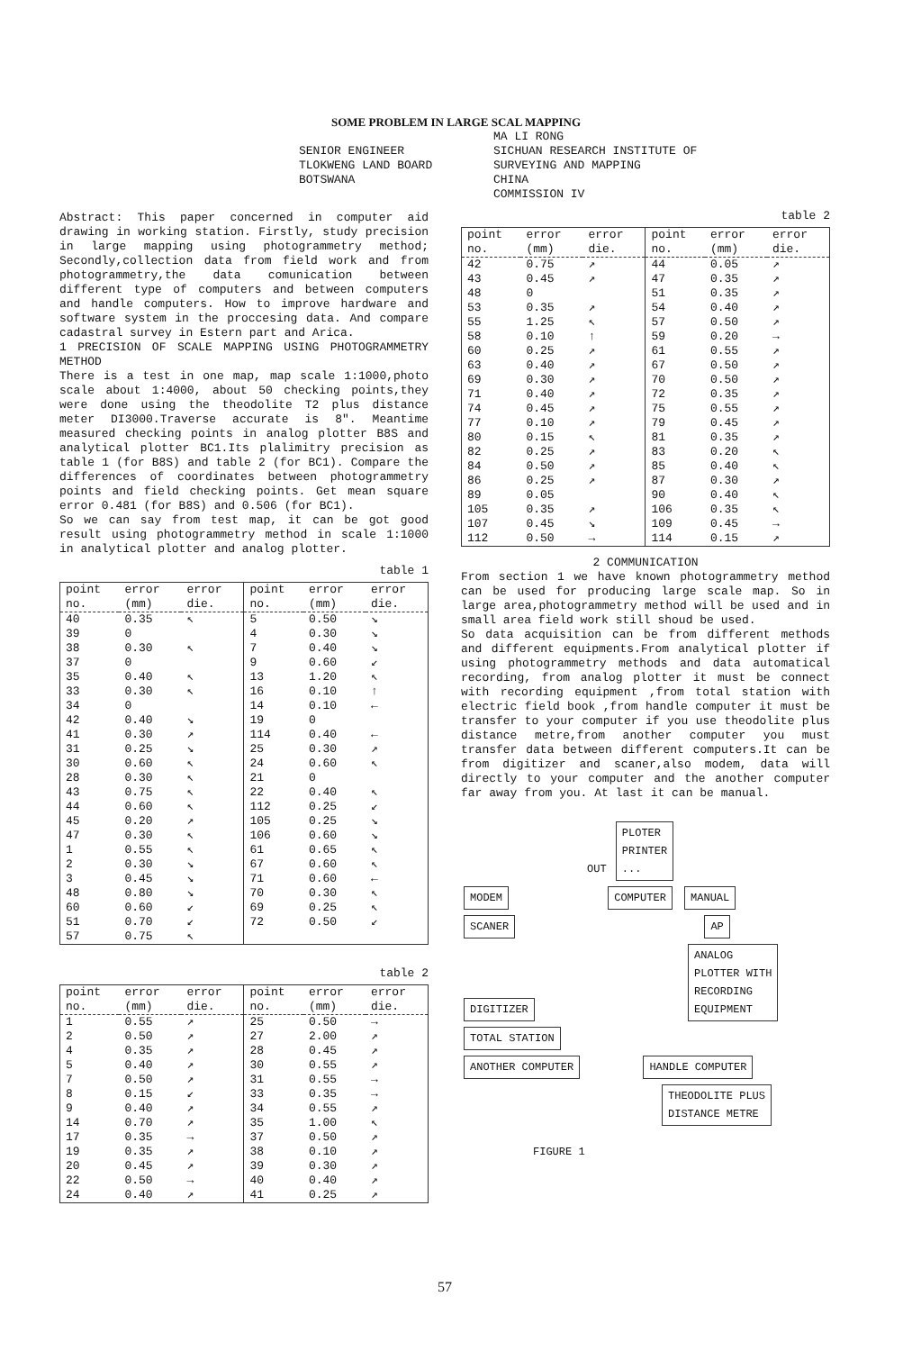SOME PROBLEM IN LARGE SCAL MAPPING
SENIOR ENGINEER
TLOKWENG LAND BOARD
BOTSWANA
MA LI RONG
SICHUAN RESEARCH INSTITUTE OF
SURVEYING AND MAPPING
CHINA
COMMISSION IV
Abstract: This paper concerned in computer aid drawing in working station. Firstly, study precision in large mapping using photogrammetry method; Secondly,collection data from field work and from photogrammetry,the data comunication between different type of computers and between computers and handle computers. How to improve hardware and software system in the proccesing data. And compare cadastral survey in Estern part and Arica.
1 PRECISION OF SCALE MAPPING USING PHOTOGRAMMETRY METHOD
There is a test in one map, map scale 1:1000,photo scale about 1:4000, about 50 checking points,they were done using the theodolite T2 plus distance meter DI3000.Traverse accurate is 8". Meantime measured checking points in analog plotter B8S and analytical plotter BC1.Its plalimitry precision as table 1 (for B8S) and table 2 (for BC1). Compare the differences of coordinates between photogrammetry points and field checking points. Get mean square error 0.481 (for B8S) and 0.506 (for BC1).
So we can say from test map, it can be got good result using photogrammetry method in scale 1:1000 in analytical plotter and analog plotter.
table 1
| point no. | error (mm) | error die. | point no. | error (mm) | error die. |
| --- | --- | --- | --- | --- | --- |
| 40 | 0.35 | ↖ | 5 | 0.50 | ↘ |
| 39 | 0 | | 4 | 0.30 | ↘ |
| 38 | 0.30 | ↖ | 7 | 0.40 | ↘ |
| 37 | 0 | | 9 | 0.60 | ↙ |
| 35 | 0.40 | ↖ | 13 | 1.20 | ↖ |
| 33 | 0.30 | ↖ | 16 | 0.10 | ↑ |
| 34 | 0 | | 14 | 0.10 | ← |
| 42 | 0.40 | ↘ | 19 | 0 | |
| 41 | 0.30 | ↗ | 114 | 0.40 | ← |
| 31 | 0.25 | ↘ | 25 | 0.30 | ↗ |
| 30 | 0.60 | ↖ | 24 | 0.60 | ↖ |
| 28 | 0.30 | ↖ | 21 | 0 | |
| 43 | 0.75 | ↖ | 22 | 0.40 | ↖ |
| 44 | 0.60 | ↖ | 112 | 0.25 | ↙ |
| 45 | 0.20 | ↗ | 105 | 0.25 | ↘ |
| 47 | 0.30 | ↖ | 106 | 0.60 | ↘ |
| 1 | 0.55 | ↖ | 61 | 0.65 | ↖ |
| 2 | 0.30 | ↘ | 67 | 0.60 | ↖ |
| 3 | 0.45 | ↘ | 71 | 0.60 | ← |
| 48 | 0.80 | ↘ | 70 | 0.30 | ↖ |
| 60 | 0.60 | ↙ | 69 | 0.25 | ↖ |
| 51 | 0.70 | ↙ | 72 | 0.50 | ↙ |
| 57 | 0.75 | ↖ | | | |
table 2
| point no. | error (mm) | error die. | point no. | error (mm) | error die. |
| --- | --- | --- | --- | --- | --- |
| 1 | 0.55 | ↗ | 25 | 0.50 | → |
| 2 | 0.50 | ↗ | 27 | 2.00 | ↗ |
| 4 | 0.35 | ↗ | 28 | 0.45 | ↗ |
| 5 | 0.40 | ↗ | 30 | 0.55 | ↗ |
| 7 | 0.50 | ↗ | 31 | 0.55 | → |
| 8 | 0.15 | ↙ | 33 | 0.35 | → |
| 9 | 0.40 | ↗ | 34 | 0.55 | ↗ |
| 14 | 0.70 | ↗ | 35 | 1.00 | ↖ |
| 17 | 0.35 | → | 37 | 0.50 | ↗ |
| 19 | 0.35 | ↗ | 38 | 0.10 | ↗ |
| 20 | 0.45 | ↗ | 39 | 0.30 | ↗ |
| 22 | 0.50 | → | 40 | 0.40 | ↗ |
| 24 | 0.40 | ↗ | 41 | 0.25 | ↗ |
table 2
| point no. | error (mm) | error die. | point no. | error (mm) | error die. |
| --- | --- | --- | --- | --- | --- |
| 42 | 0.75 | ↗ | 44 | 0.05 | ↗ |
| 43 | 0.45 | ↗ | 47 | 0.35 | ↗ |
| 48 | 0 | | 51 | 0.35 | ↗ |
| 53 | 0.35 | ↗ | 54 | 0.40 | ↗ |
| 55 | 1.25 | ↖ | 57 | 0.50 | ↗ |
| 58 | 0.10 | ↑ | 59 | 0.20 | → |
| 60 | 0.25 | ↗ | 61 | 0.55 | ↗ |
| 63 | 0.40 | ↗ | 67 | 0.50 | ↗ |
| 69 | 0.30 | ↗ | 70 | 0.50 | ↗ |
| 71 | 0.40 | ↗ | 72 | 0.35 | ↗ |
| 74 | 0.45 | ↗ | 75 | 0.55 | ↗ |
| 77 | 0.10 | ↗ | 79 | 0.45 | ↗ |
| 80 | 0.15 | ↖ | 81 | 0.35 | ↗ |
| 82 | 0.25 | ↗ | 83 | 0.20 | ↖ |
| 84 | 0.50 | ↗ | 85 | 0.40 | ↖ |
| 86 | 0.25 | ↗ | 87 | 0.30 | ↗ |
| 89 | 0.05 | | 90 | 0.40 | ↖ |
| 105 | 0.35 | ↗ | 106 | 0.35 | ↖ |
| 107 | 0.45 | ↘ | 109 | 0.45 | → |
| 112 | 0.50 | → | 114 | 0.15 | ↗ |
2 COMMUNICATION
From section 1 we have known photogrammetry method can be used for producing large scale map. So in large area,photogrammetry method will be used and in small area field work still shoud be used.
So data acquisition can be from different methods and different equipments.From analytical plotter if using photogrammetry methods and data automatical recording, from analog plotter it must be connect with recording equipment ,from total station with electric field book ,from handle computer it must be transfer to your computer if you use theodolite plus distance metre,from another computer you must transfer data between different computers.It can be from digitizer and scaner,also modem, data will directly to your computer and the another computer far away from you. At last it can be manual.
OUT PLOTER
PRINTER
...
MODEM COMPUTER MANUAL
SCANER AP
DIGITIZER ANALOG
PLOTTER WITH
RECORDING
EQUIPMENT
TOTAL STATION
ANOTHER COMPUTER HANDLE COMPUTER
THEODOLITE PLUS
DISTANCE METRE
FIGURE 1
57